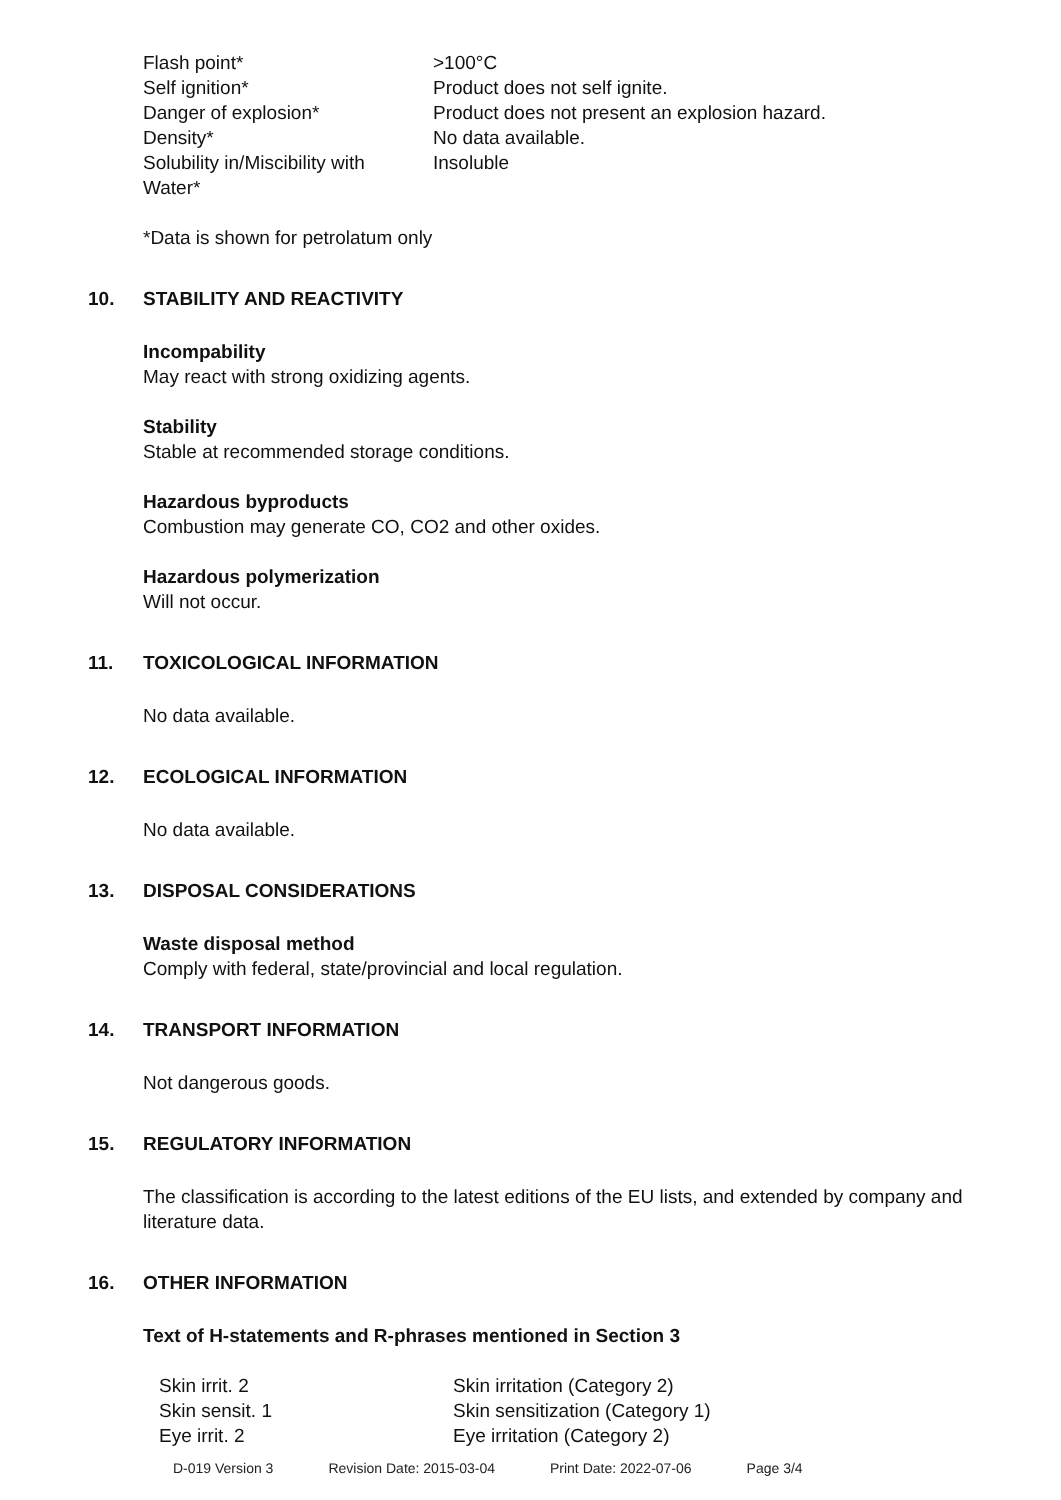| Flash point* | >100°C |
| Self ignition* | Product does not self ignite. |
| Danger of explosion* | Product does not present an explosion hazard. |
| Density* | No data available. |
| Solubility in/Miscibility with Water* | Insoluble |
*Data is shown for petrolatum only
10. STABILITY AND REACTIVITY
Incompability
May react with strong oxidizing agents.
Stability
Stable at recommended storage conditions.
Hazardous byproducts
Combustion may generate CO, CO2 and other oxides.
Hazardous polymerization
Will not occur.
11. TOXICOLOGICAL INFORMATION
No data available.
12. ECOLOGICAL INFORMATION
No data available.
13. DISPOSAL CONSIDERATIONS
Waste disposal method
Comply with federal, state/provincial and local regulation.
14. TRANSPORT INFORMATION
Not dangerous goods.
15. REGULATORY INFORMATION
The classification is according to the latest editions of the EU lists, and extended by company and literature data.
16. OTHER INFORMATION
Text of H-statements and R-phrases mentioned in Section 3
| Skin irrit. 2 | Skin irritation (Category 2) |
| Skin sensit. 1 | Skin sensitization (Category 1) |
| Eye irrit. 2 | Eye irritation (Category 2) |
D-019 Version 3 Revision Date: 2015-03-04 Print Date: 2022-07-06 Page 3/4